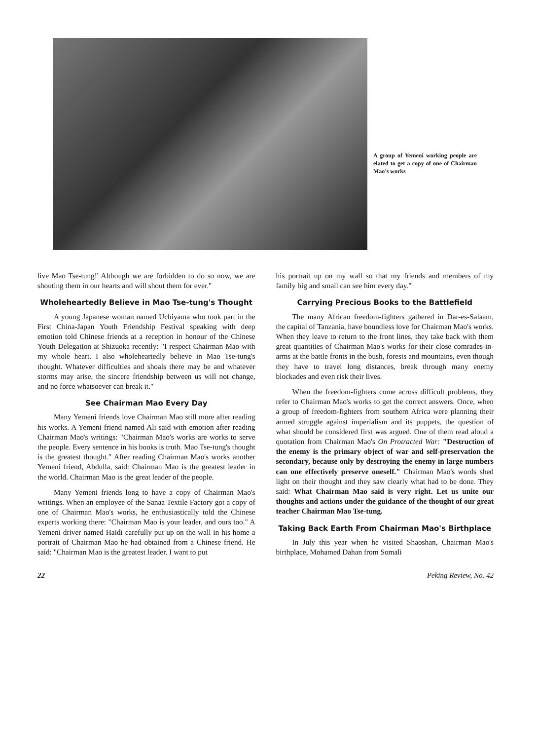A group of Yemeni working people are elated to get a copy of one of Chairman Mao's works
live Mao Tse-tung!' Although we are forbidden to do so now, we are shouting them in our hearts and will shout them for ever."
Wholeheartedly Believe in Mao Tse-tung's Thought
A young Japanese woman named Uchiyama who took part in the First China-Japan Youth Friendship Festival speaking with deep emotion told Chinese friends at a reception in honour of the Chinese Youth Delegation at Shizuoka recently: "I respect Chairman Mao with my whole heart. I also wholeheartedly believe in Mao Tse-tung's thought. Whatever difficulties and shoals there may be and whatever storms may arise, the sincere friendship between us will not change, and no force whatsoever can break it."
See Chairman Mao Every Day
Many Yemeni friends love Chairman Mao still more after reading his works. A Yemeni friend named Ali said with emotion after reading Chairman Mao's writings: "Chairman Mao's works are works to serve the people. Every sentence in his books is truth. Mao Tse-tung's thought is the greatest thought." After reading Chairman Mao's works another Yemeni friend, Abdulla, said: Chairman Mao is the greatest leader in the world. Chairman Mao is the great leader of the people.
Many Yemeni friends long to have a copy of Chairman Mao's writings. When an employee of the Sanaa Textile Factory got a copy of one of Chairman Mao's works, he enthusiastically told the Chinese experts working there: "Chairman Mao is your leader, and ours too." A Yemeni driver named Haidi carefully put up on the wall in his home a portrait of Chairman Mao he had obtained from a Chinese friend. He said: "Chairman Mao is the greatest leader. I want to put
his portrait up on my wall so that my friends and members of my family big and small can see him every day."
Carrying Precious Books to the Battlefield
The many African freedom-fighters gathered in Dar-es-Salaam, the capital of Tanzania, have boundless love for Chairman Mao's works. When they leave to return to the front lines, they take back with them great quantities of Chairman Mao's works for their close comrades-in-arms at the battle fronts in the bush, forests and mountains, even though they have to travel long distances, break through many enemy blockades and even risk their lives.
When the freedom-fighters come across difficult problems, they refer to Chairman Mao's works to get the correct answers. Once, when a group of freedom-fighters from southern Africa were planning their armed struggle against imperialism and its puppets, the question of what should be considered first was argued. One of them read aloud a quotation from Chairman Mao's On Protracted War: "Destruction of the enemy is the primary object of war and self-preservation the secondary, because only by destroying the enemy in large numbers can one effectively preserve oneself." Chairman Mao's words shed light on their thought and they saw clearly what had to be done. They said: What Chairman Mao said is very right. Let us unite our thoughts and actions under the guidance of the thought of our great teacher Chairman Mao Tse-tung.
Taking Back Earth From Chairman Mao's Birthplace
In July this year when he visited Shaoshan, Chairman Mao's birthplace, Mohamed Dahan from Somali
22 Peking Review, No. 42